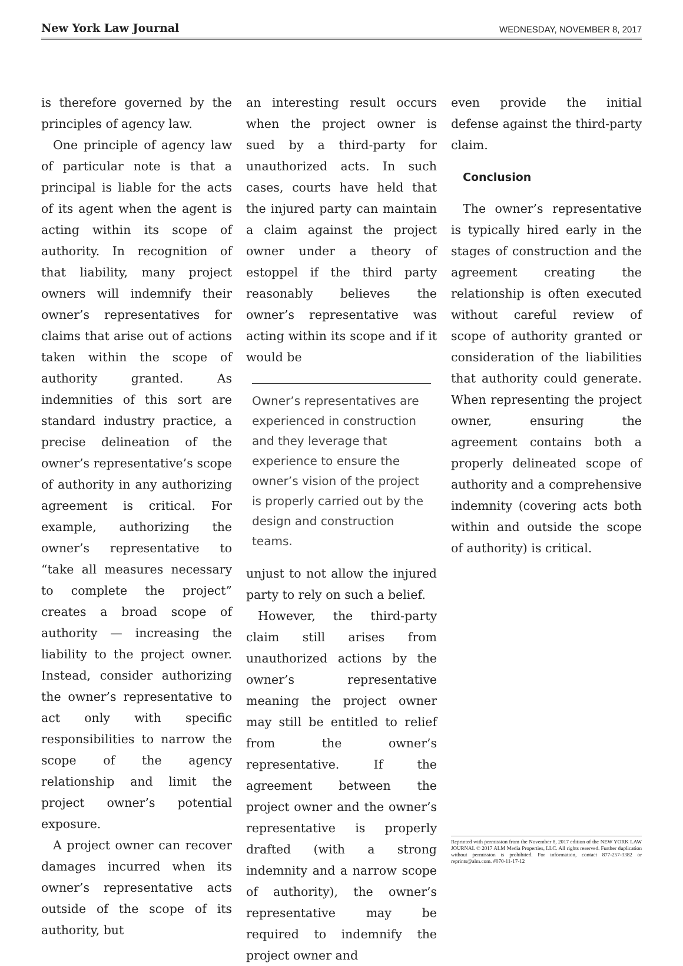New York Law Journal WEDNESDAY, NOVEMBER 8, 2017
is therefore governed by the principles of agency law.
One principle of agency law of particular note is that a principal is liable for the acts of its agent when the agent is acting within its scope of authority. In recognition of that liability, many project owners will indemnify their owner’s representatives for claims that arise out of actions taken within the scope of authority granted. As indemnities of this sort are standard industry practice, a precise delineation of the owner’s representative’s scope of authority in any authorizing agreement is critical. For example, authorizing the owner’s representative to “take all measures necessary to complete the project” creates a broad scope of authority — increasing the liability to the project owner. Instead, consider authorizing the owner’s representative to act only with specific responsibilities to narrow the scope of the agency relationship and limit the project owner’s potential exposure.
A project owner can recover damages incurred when its owner’s representative acts outside of the scope of its authority, but
an interesting result occurs when the project owner is sued by a third-party for unauthorized acts. In such cases, courts have held that the injured party can maintain a claim against the project owner under a theory of estoppel if the third party reasonably believes the owner’s representative was acting within its scope and if it would be
Owner’s representatives are experienced in construction and they leverage that experience to ensure the owner’s vision of the project is properly carried out by the design and construction teams.
unjust to not allow the injured party to rely on such a belief.
However, the third-party claim still arises from unauthorized actions by the owner’s representative meaning the project owner may still be entitled to relief from the owner’s representative. If the agreement between the project owner and the owner’s representative is properly drafted (with a strong indemnity and a narrow scope of authority), the owner’s representative may be required to indemnify the project owner and
even provide the initial defense against the third-party claim.
Conclusion
The owner’s representative is typically hired early in the stages of construction and the agreement creating the relationship is often executed without careful review of scope of authority granted or consideration of the liabilities that authority could generate. When representing the project owner, ensuring the agreement contains both a properly delineated scope of authority and a comprehensive indemnity (covering acts both within and outside the scope of authority) is critical.
Reprinted with permission from the November 8, 2017 edition of the NEW YORK LAW JOURNAL © 2017 ALM Media Properties, LLC. All rights reserved. Further duplication without permission is prohibited. For information, contact 877-257-3382 or reprints@alm.com. #070-11-17-12